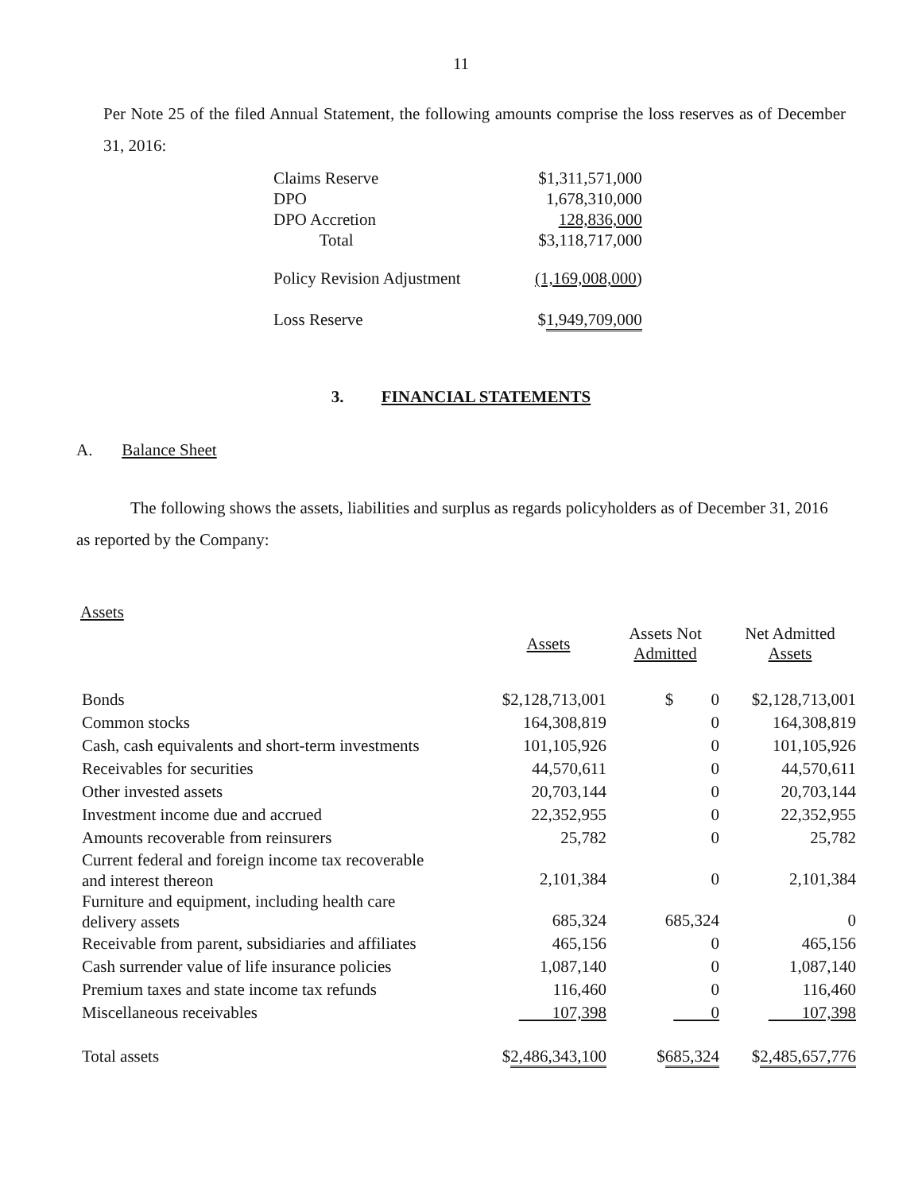11
Per Note 25 of the filed Annual Statement, the following amounts comprise the loss reserves as of December 31, 2016:
| Claims Reserve | $1,311,571,000 |
| DPO | 1,678,310,000 |
| DPO Accretion | 128,836,000 |
| Total | $3,118,717,000 |
| Policy Revision Adjustment | (1,169,008,000 ) |
| Loss Reserve | $ 1,949,709,000 |
3. FINANCIAL STATEMENTS
A. Balance Sheet
The following shows the assets, liabilities and surplus as regards policyholders as of December 31, 2016 as reported by the Company:
| Assets | | | |
| --- | --- | --- | --- |
| | Assets | Assets Not Admitted | Net Admitted Assets |
| Bonds | $2,128,713,001 | $ 0 | $2,128,713,001 |
| Common stocks | 164,308,819 | 0 | 164,308,819 |
| Cash, cash equivalents and short-term investments | 101,105,926 | 0 | 101,105,926 |
| Receivables for securities | 44,570,611 | 0 | 44,570,611 |
| Other invested assets | 20,703,144 | 0 | 20,703,144 |
| Investment income due and accrued | 22,352,955 | 0 | 22,352,955 |
| Amounts recoverable from reinsurers | 25,782 | 0 | 25,782 |
| Current federal and foreign income tax recoverable and interest thereon | 2,101,384 | 0 | 2,101,384 |
| Furniture and equipment, including health care delivery assets | 685,324 | 685,324 | 0 |
| Receivable from parent, subsidiaries and affiliates | 465,156 | 0 | 465,156 |
| Cash surrender value of life insurance policies | 1,087,140 | 0 | 1,087,140 |
| Premium taxes and state income tax refunds | 116,460 | 0 | 116,460 |
| Miscellaneous receivables | 107,398 | 0 | 107,398 |
| Total assets | $ 2,486,343,100 | $ 685,324 | $ 2,485,657,776 |